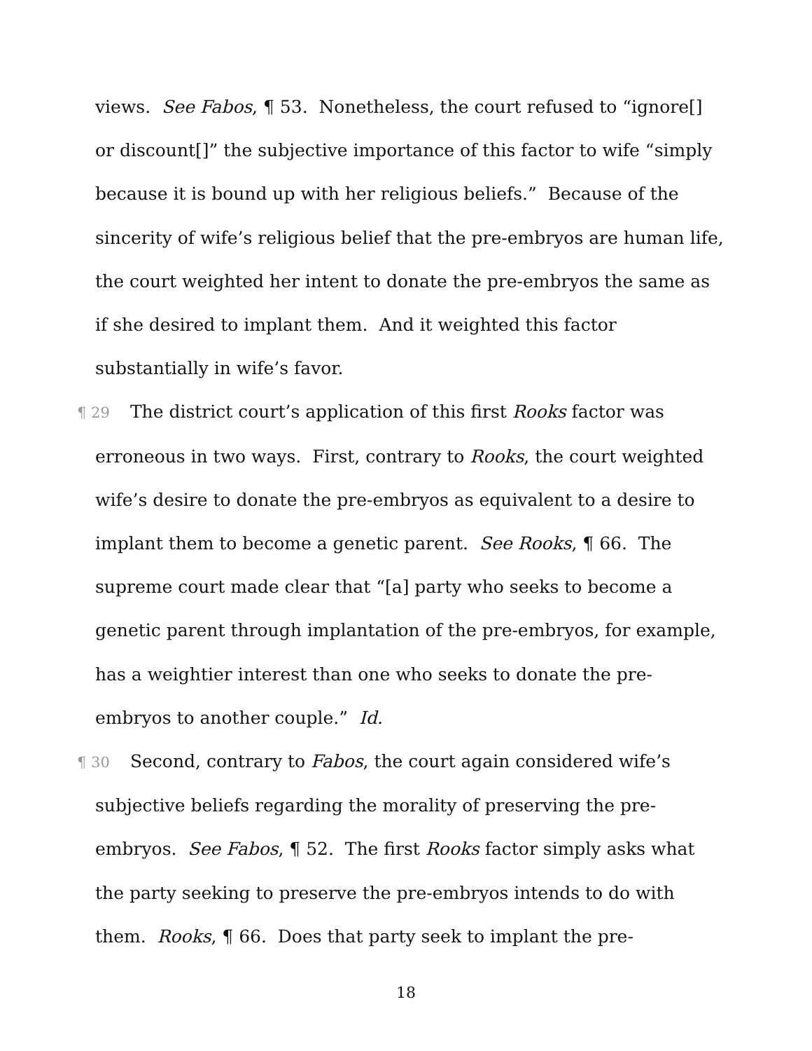views. See Fabos, ¶ 53. Nonetheless, the court refused to “ignore[] or discount[]” the subjective importance of this factor to wife “simply because it is bound up with her religious beliefs.” Because of the sincerity of wife’s religious belief that the pre-embryos are human life, the court weighted her intent to donate the pre-embryos the same as if she desired to implant them. And it weighted this factor substantially in wife’s favor.
¶ 29 The district court’s application of this first Rooks factor was erroneous in two ways. First, contrary to Rooks, the court weighted wife’s desire to donate the pre-embryos as equivalent to a desire to implant them to become a genetic parent. See Rooks, ¶ 66. The supreme court made clear that “[a] party who seeks to become a genetic parent through implantation of the pre-embryos, for example, has a weightier interest than one who seeks to donate the pre-embryos to another couple.” Id.
¶ 30 Second, contrary to Fabos, the court again considered wife’s subjective beliefs regarding the morality of preserving the pre-embryos. See Fabos, ¶ 52. The first Rooks factor simply asks what the party seeking to preserve the pre-embryos intends to do with them. Rooks, ¶ 66. Does that party seek to implant the pre-
18